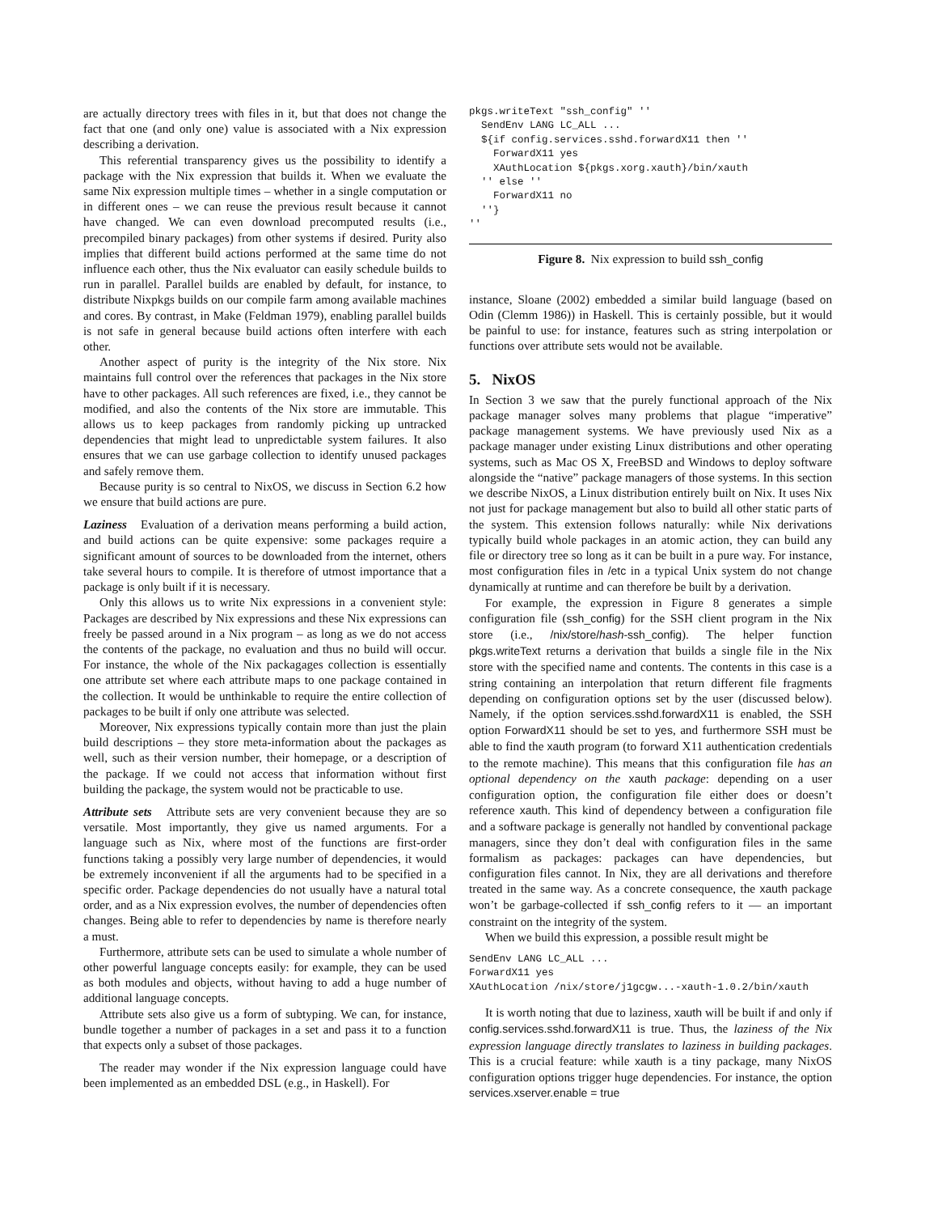are actually directory trees with files in it, but that does not change the fact that one (and only one) value is associated with a Nix expression describing a derivation.
This referential transparency gives us the possibility to identify a package with the Nix expression that builds it. When we evaluate the same Nix expression multiple times – whether in a single computation or in different ones – we can reuse the previous result because it cannot have changed. We can even download precomputed results (i.e., precompiled binary packages) from other systems if desired. Purity also implies that different build actions performed at the same time do not influence each other, thus the Nix evaluator can easily schedule builds to run in parallel. Parallel builds are enabled by default, for instance, to distribute Nixpkgs builds on our compile farm among available machines and cores. By contrast, in Make (Feldman 1979), enabling parallel builds is not safe in general because build actions often interfere with each other.
Another aspect of purity is the integrity of the Nix store. Nix maintains full control over the references that packages in the Nix store have to other packages. All such references are fixed, i.e., they cannot be modified, and also the contents of the Nix store are immutable. This allows us to keep packages from randomly picking up untracked dependencies that might lead to unpredictable system failures. It also ensures that we can use garbage collection to identify unused packages and safely remove them.
Because purity is so central to NixOS, we discuss in Section 6.2 how we ensure that build actions are pure.
Laziness Evaluation of a derivation means performing a build action, and build actions can be quite expensive: some packages require a significant amount of sources to be downloaded from the internet, others take several hours to compile. It is therefore of utmost importance that a package is only built if it is necessary.
Only this allows us to write Nix expressions in a convenient style: Packages are described by Nix expressions and these Nix expressions can freely be passed around in a Nix program – as long as we do not access the contents of the package, no evaluation and thus no build will occur. For instance, the whole of the Nix packagages collection is essentially one attribute set where each attribute maps to one package contained in the collection. It would be unthinkable to require the entire collection of packages to be built if only one attribute was selected.
Moreover, Nix expressions typically contain more than just the plain build descriptions – they store meta-information about the packages as well, such as their version number, their homepage, or a description of the package. If we could not access that information without first building the package, the system would not be practicable to use.
Attribute sets Attribute sets are very convenient because they are so versatile. Most importantly, they give us named arguments. For a language such as Nix, where most of the functions are first-order functions taking a possibly very large number of dependencies, it would be extremely inconvenient if all the arguments had to be specified in a specific order. Package dependencies do not usually have a natural total order, and as a Nix expression evolves, the number of dependencies often changes. Being able to refer to dependencies by name is therefore nearly a must.
Furthermore, attribute sets can be used to simulate a whole number of other powerful language concepts easily: for example, they can be used as both modules and objects, without having to add a huge number of additional language concepts.
Attribute sets also give us a form of subtyping. We can, for instance, bundle together a number of packages in a set and pass it to a function that expects only a subset of those packages.
The reader may wonder if the Nix expression language could have been implemented as an embedded DSL (e.g., in Haskell). For
pkgs.writeText "ssh_config" ''
  SendEnv LANG LC_ALL ...
  ${if config.services.sshd.forwardX11 then ''
    ForwardX11 yes
    XAuthLocation ${pkgs.xorg.xauth}/bin/xauth
  '' else ''
    ForwardX11 no
  ''}
''
Figure 8. Nix expression to build ssh_config
instance, Sloane (2002) embedded a similar build language (based on Odin (Clemm 1986)) in Haskell. This is certainly possible, but it would be painful to use: for instance, features such as string interpolation or functions over attribute sets would not be available.
5. NixOS
In Section 3 we saw that the purely functional approach of the Nix package manager solves many problems that plague “imperative” package management systems. We have previously used Nix as a package manager under existing Linux distributions and other operating systems, such as Mac OS X, FreeBSD and Windows to deploy software alongside the “native” package managers of those systems. In this section we describe NixOS, a Linux distribution entirely built on Nix. It uses Nix not just for package management but also to build all other static parts of the system. This extension follows naturally: while Nix derivations typically build whole packages in an atomic action, they can build any file or directory tree so long as it can be built in a pure way. For instance, most configuration files in /etc in a typical Unix system do not change dynamically at runtime and can therefore be built by a derivation.
For example, the expression in Figure 8 generates a simple configuration file (ssh_config) for the SSH client program in the Nix store (i.e., /nix/store/hash-ssh_config). The helper function pkgs.writeText returns a derivation that builds a single file in the Nix store with the specified name and contents. The contents in this case is a string containing an interpolation that return different file fragments depending on configuration options set by the user (discussed below). Namely, if the option services.sshd.forwardX11 is enabled, the SSH option ForwardX11 should be set to yes, and furthermore SSH must be able to find the xauth program (to forward X11 authentication credentials to the remote machine). This means that this configuration file has an optional dependency on the xauth package: depending on a user configuration option, the configuration file either does or doesn’t reference xauth. This kind of dependency between a configuration file and a software package is generally not handled by conventional package managers, since they don’t deal with configuration files in the same formalism as packages: packages can have dependencies, but configuration files cannot. In Nix, they are all derivations and therefore treated in the same way. As a concrete consequence, the xauth package won’t be garbage-collected if ssh_config refers to it — an important constraint on the integrity of the system.
When we build this expression, a possible result might be
SendEnv LANG LC_ALL ...
ForwardX11 yes
XAuthLocation /nix/store/j1gcgw...-xauth-1.0.2/bin/xauth
It is worth noting that due to laziness, xauth will be built if and only if config.services.sshd.forwardX11 is true. Thus, the laziness of the Nix expression language directly translates to laziness in building packages. This is a crucial feature: while xauth is a tiny package, many NixOS configuration options trigger huge dependencies. For instance, the option services.xserver.enable = true